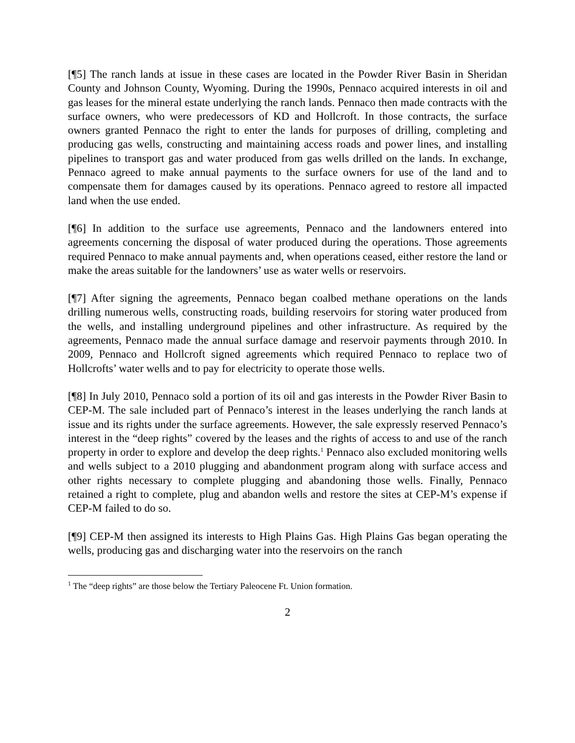[¶5] The ranch lands at issue in these cases are located in the Powder River Basin in Sheridan County and Johnson County, Wyoming. During the 1990s, Pennaco acquired interests in oil and gas leases for the mineral estate underlying the ranch lands. Pennaco then made contracts with the surface owners, who were predecessors of KD and Hollcroft. In those contracts, the surface owners granted Pennaco the right to enter the lands for purposes of drilling, completing and producing gas wells, constructing and maintaining access roads and power lines, and installing pipelines to transport gas and water produced from gas wells drilled on the lands. In exchange, Pennaco agreed to make annual payments to the surface owners for use of the land and to compensate them for damages caused by its operations. Pennaco agreed to restore all impacted land when the use ended.
[¶6] In addition to the surface use agreements, Pennaco and the landowners entered into agreements concerning the disposal of water produced during the operations. Those agreements required Pennaco to make annual payments and, when operations ceased, either restore the land or make the areas suitable for the landowners’ use as water wells or reservoirs.
[¶7] After signing the agreements, Pennaco began coalbed methane operations on the lands drilling numerous wells, constructing roads, building reservoirs for storing water produced from the wells, and installing underground pipelines and other infrastructure. As required by the agreements, Pennaco made the annual surface damage and reservoir payments through 2010. In 2009, Pennaco and Hollcroft signed agreements which required Pennaco to replace two of Hollcrofts’ water wells and to pay for electricity to operate those wells.
[¶8] In July 2010, Pennaco sold a portion of its oil and gas interests in the Powder River Basin to CEP-M. The sale included part of Pennaco’s interest in the leases underlying the ranch lands at issue and its rights under the surface agreements. However, the sale expressly reserved Pennaco’s interest in the “deep rights” covered by the leases and the rights of access to and use of the ranch property in order to explore and develop the deep rights.<sup>1</sup> Pennaco also excluded monitoring wells and wells subject to a 2010 plugging and abandonment program along with surface access and other rights necessary to complete plugging and abandoning those wells. Finally, Pennaco retained a right to complete, plug and abandon wells and restore the sites at CEP-M’s expense if CEP-M failed to do so.
[¶9] CEP-M then assigned its interests to High Plains Gas. High Plains Gas began operating the wells, producing gas and discharging water into the reservoirs on the ranch
<sup>1</sup> The “deep rights” are those below the Tertiary Paleocene Ft. Union formation.
2